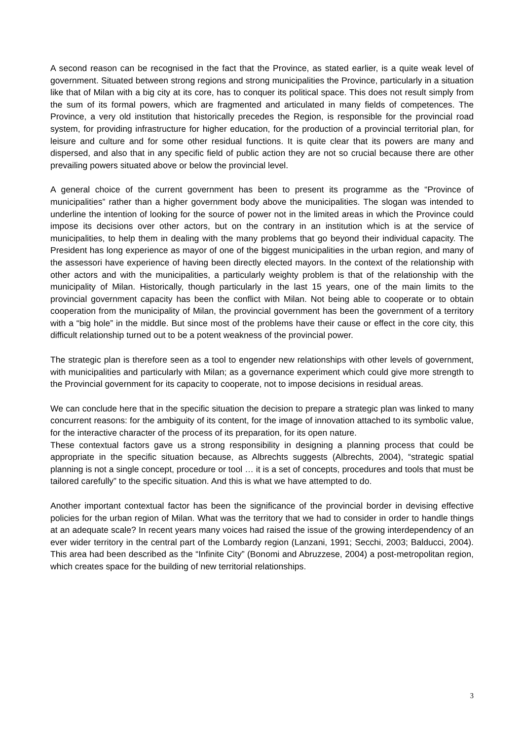A second reason can be recognised in the fact that the Province, as stated earlier, is a quite weak level of government. Situated between strong regions and strong municipalities the Province, particularly in a situation like that of Milan with a big city at its core, has to conquer its political space. This does not result simply from the sum of its formal powers, which are fragmented and articulated in many fields of competences. The Province, a very old institution that historically precedes the Region, is responsible for the provincial road system, for providing infrastructure for higher education, for the production of a provincial territorial plan, for leisure and culture and for some other residual functions. It is quite clear that its powers are many and dispersed, and also that in any specific field of public action they are not so crucial because there are other prevailing powers situated above or below the provincial level.
A general choice of the current government has been to present its programme as the “Province of municipalities” rather than a higher government body above the municipalities. The slogan was intended to underline the intention of looking for the source of power not in the limited areas in which the Province could impose its decisions over other actors, but on the contrary in an institution which is at the service of municipalities, to help them in dealing with the many problems that go beyond their individual capacity. The President has long experience as mayor of one of the biggest municipalities in the urban region, and many of the assessori have experience of having been directly elected mayors. In the context of the relationship with other actors and with the municipalities, a particularly weighty problem is that of the relationship with the municipality of Milan. Historically, though particularly in the last 15 years, one of the main limits to the provincial government capacity has been the conflict with Milan. Not being able to cooperate or to obtain cooperation from the municipality of Milan, the provincial government has been the government of a territory with a “big hole” in the middle. But since most of the problems have their cause or effect in the core city, this difficult relationship turned out to be a potent weakness of the provincial power.
The strategic plan is therefore seen as a tool to engender new relationships with other levels of government, with municipalities and particularly with Milan; as a governance experiment which could give more strength to the Provincial government for its capacity to cooperate, not to impose decisions in residual areas.
We can conclude here that in the specific situation the decision to prepare a strategic plan was linked to many concurrent reasons: for the ambiguity of its content, for the image of innovation attached to its symbolic value, for the interactive character of the process of its preparation, for its open nature.
These contextual factors gave us a strong responsibility in designing a planning process that could be appropriate in the specific situation because, as Albrechts suggests (Albrechts, 2004), “strategic spatial planning is not a single concept, procedure or tool … it is a set of concepts, procedures and tools that must be tailored carefully” to the specific situation. And this is what we have attempted to do.
Another important contextual factor has been the significance of the provincial border in devising effective policies for the urban region of Milan. What was the territory that we had to consider in order to handle things at an adequate scale? In recent years many voices had raised the issue of the growing interdependency of an ever wider territory in the central part of the Lombardy region (Lanzani, 1991; Secchi, 2003; Balducci, 2004). This area had been described as the “Infinite City” (Bonomi and Abruzzese, 2004) a post-metropolitan region, which creates space for the building of new territorial relationships.
3